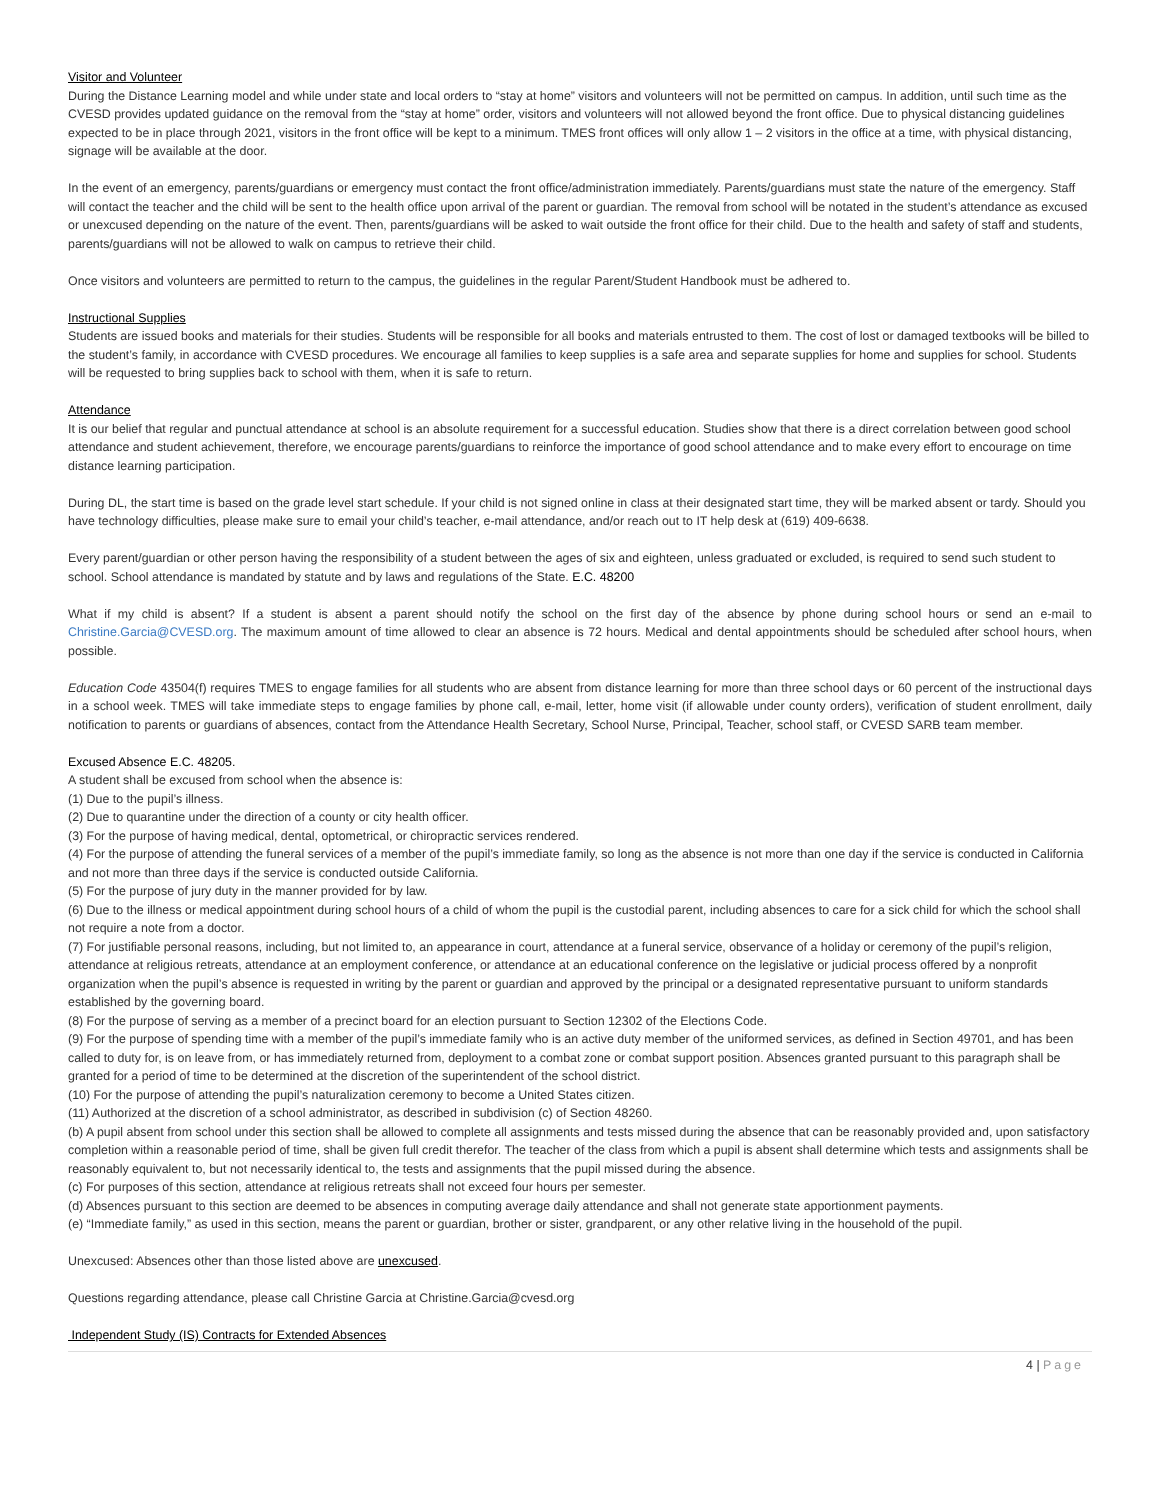Visitor and Volunteer
During the Distance Learning model and while under state and local orders to “stay at home” visitors and volunteers will not be permitted on campus. In addition, until such time as the CVESD provides updated guidance on the removal from the “stay at home” order, visitors and volunteers will not allowed beyond the front office. Due to physical distancing guidelines expected to be in place through 2021, visitors in the front office will be kept to a minimum. TMES front offices will only allow 1 – 2 visitors in the office at a time, with physical distancing, signage will be available at the door.
In the event of an emergency, parents/guardians or emergency must contact the front office/administration immediately. Parents/guardians must state the nature of the emergency. Staff will contact the teacher and the child will be sent to the health office upon arrival of the parent or guardian. The removal from school will be notated in the student’s attendance as excused or unexcused depending on the nature of the event. Then, parents/guardians will be asked to wait outside the front office for their child. Due to the health and safety of staff and students, parents/guardians will not be allowed to walk on campus to retrieve their child.
Once visitors and volunteers are permitted to return to the campus, the guidelines in the regular Parent/Student Handbook must be adhered to.
Instructional Supplies
Students are issued books and materials for their studies. Students will be responsible for all books and materials entrusted to them. The cost of lost or damaged textbooks will be billed to the student’s family, in accordance with CVESD procedures. We encourage all families to keep supplies is a safe area and separate supplies for home and supplies for school. Students will be requested to bring supplies back to school with them, when it is safe to return.
Attendance
It is our belief that regular and punctual attendance at school is an absolute requirement for a successful education. Studies show that there is a direct correlation between good school attendance and student achievement, therefore, we encourage parents/guardians to reinforce the importance of good school attendance and to make every effort to encourage on time distance learning participation.
During DL, the start time is based on the grade level start schedule. If your child is not signed online in class at their designated start time, they will be marked absent or tardy. Should you have technology difficulties, please make sure to email your child’s teacher, e-mail attendance, and/or reach out to IT help desk at (619) 409-6638.
Every parent/guardian or other person having the responsibility of a student between the ages of six and eighteen, unless graduated or excluded, is required to send such student to school. School attendance is mandated by statute and by laws and regulations of the State. E.C. 48200
What if my child is absent? If a student is absent a parent should notify the school on the first day of the absence by phone during school hours or send an e-mail to Christine.Garcia@CVESD.org. The maximum amount of time allowed to clear an absence is 72 hours. Medical and dental appointments should be scheduled after school hours, when possible.
Education Code 43504(f) requires TMES to engage families for all students who are absent from distance learning for more than three school days or 60 percent of the instructional days in a school week. TMES will take immediate steps to engage families by phone call, e-mail, letter, home visit (if allowable under county orders), verification of student enrollment, daily notification to parents or guardians of absences, contact from the Attendance Health Secretary, School Nurse, Principal, Teacher, school staff, or CVESD SARB team member.
Excused Absence E.C. 48205.
A student shall be excused from school when the absence is:
(1) Due to the pupil’s illness.
(2) Due to quarantine under the direction of a county or city health officer.
(3) For the purpose of having medical, dental, optometrical, or chiropractic services rendered.
(4) For the purpose of attending the funeral services of a member of the pupil’s immediate family, so long as the absence is not more than one day if the service is conducted in California and not more than three days if the service is conducted outside California.
(5) For the purpose of jury duty in the manner provided for by law.
(6) Due to the illness or medical appointment during school hours of a child of whom the pupil is the custodial parent, including absences to care for a sick child for which the school shall not require a note from a doctor.
(7) For justifiable personal reasons, including, but not limited to, an appearance in court, attendance at a funeral service, observance of a holiday or ceremony of the pupil’s religion, attendance at religious retreats, attendance at an employment conference, or attendance at an educational conference on the legislative or judicial process offered by a nonprofit organization when the pupil’s absence is requested in writing by the parent or guardian and approved by the principal or a designated representative pursuant to uniform standards established by the governing board.
(8) For the purpose of serving as a member of a precinct board for an election pursuant to Section 12302 of the Elections Code.
(9) For the purpose of spending time with a member of the pupil’s immediate family who is an active duty member of the uniformed services, as defined in Section 49701, and has been called to duty for, is on leave from, or has immediately returned from, deployment to a combat zone or combat support position. Absences granted pursuant to this paragraph shall be granted for a period of time to be determined at the discretion of the superintendent of the school district.
(10) For the purpose of attending the pupil’s naturalization ceremony to become a United States citizen.
(11) Authorized at the discretion of a school administrator, as described in subdivision (c) of Section 48260.
(b) A pupil absent from school under this section shall be allowed to complete all assignments and tests missed during the absence that can be reasonably provided and, upon satisfactory completion within a reasonable period of time, shall be given full credit therefor. The teacher of the class from which a pupil is absent shall determine which tests and assignments shall be reasonably equivalent to, but not necessarily identical to, the tests and assignments that the pupil missed during the absence.
(c) For purposes of this section, attendance at religious retreats shall not exceed four hours per semester.
(d) Absences pursuant to this section are deemed to be absences in computing average daily attendance and shall not generate state apportionment payments.
(e) “Immediate family,” as used in this section, means the parent or guardian, brother or sister, grandparent, or any other relative living in the household of the pupil.
Unexcused: Absences other than those listed above are unexcused.
Questions regarding attendance, please call Christine Garcia at Christine.Garcia@cvesd.org
Independent Study (IS) Contracts for Extended Absences
4 | Page